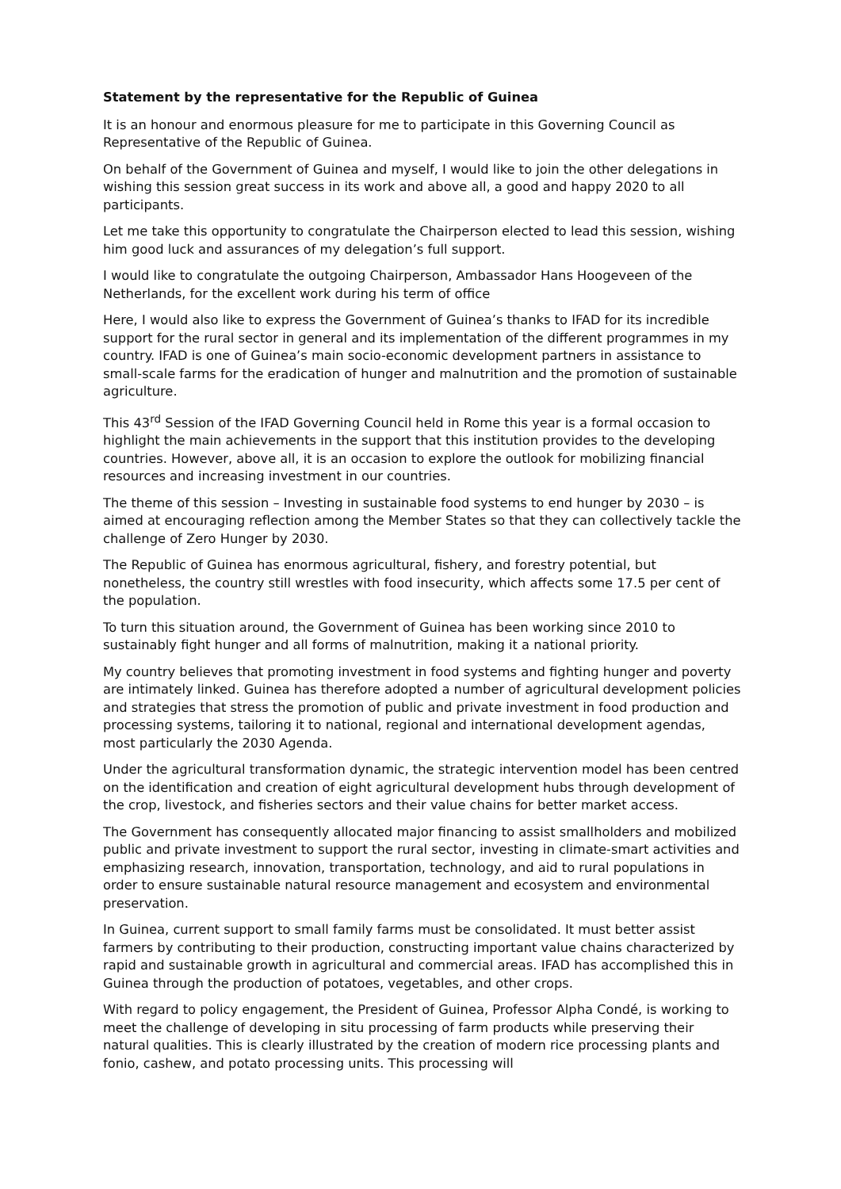Statement by the representative for the Republic of Guinea
It is an honour and enormous pleasure for me to participate in this Governing Council as Representative of the Republic of Guinea.
On behalf of the Government of Guinea and myself, I would like to join the other delegations in wishing this session great success in its work and above all, a good and happy 2020 to all participants.
Let me take this opportunity to congratulate the Chairperson elected to lead this session, wishing him good luck and assurances of my delegation’s full support.
I would like to congratulate the outgoing Chairperson, Ambassador Hans Hoogeveen of the Netherlands, for the excellent work during his term of office
Here, I would also like to express the Government of Guinea’s thanks to IFAD for its incredible support for the rural sector in general and its implementation of the different programmes in my country. IFAD is one of Guinea’s main socio-economic development partners in assistance to small-scale farms for the eradication of hunger and malnutrition and the promotion of sustainable agriculture.
This 43<sup>rd</sup> Session of the IFAD Governing Council held in Rome this year is a formal occasion to highlight the main achievements in the support that this institution provides to the developing countries. However, above all, it is an occasion to explore the outlook for mobilizing financial resources and increasing investment in our countries.
The theme of this session – Investing in sustainable food systems to end hunger by 2030 – is aimed at encouraging reflection among the Member States so that they can collectively tackle the challenge of Zero Hunger by 2030.
The Republic of Guinea has enormous agricultural, fishery, and forestry potential, but nonetheless, the country still wrestles with food insecurity, which affects some 17.5 per cent of the population.
To turn this situation around, the Government of Guinea has been working since 2010 to sustainably fight hunger and all forms of malnutrition, making it a national priority.
My country believes that promoting investment in food systems and fighting hunger and poverty are intimately linked. Guinea has therefore adopted a number of agricultural development policies and strategies that stress the promotion of public and private investment in food production and processing systems, tailoring it to national, regional and international development agendas, most particularly the 2030 Agenda.
Under the agricultural transformation dynamic, the strategic intervention model has been centred on the identification and creation of eight agricultural development hubs through development of the crop, livestock, and fisheries sectors and their value chains for better market access.
The Government has consequently allocated major financing to assist smallholders and mobilized public and private investment to support the rural sector, investing in climate-smart activities and emphasizing research, innovation, transportation, technology, and aid to rural populations in order to ensure sustainable natural resource management and ecosystem and environmental preservation.
In Guinea, current support to small family farms must be consolidated. It must better assist farmers by contributing to their production, constructing important value chains characterized by rapid and sustainable growth in agricultural and commercial areas. IFAD has accomplished this in Guinea through the production of potatoes, vegetables, and other crops.
With regard to policy engagement, the President of Guinea, Professor Alpha Condé, is working to meet the challenge of developing in situ processing of farm products while preserving their natural qualities. This is clearly illustrated by the creation of modern rice processing plants and fonio, cashew, and potato processing units. This processing will